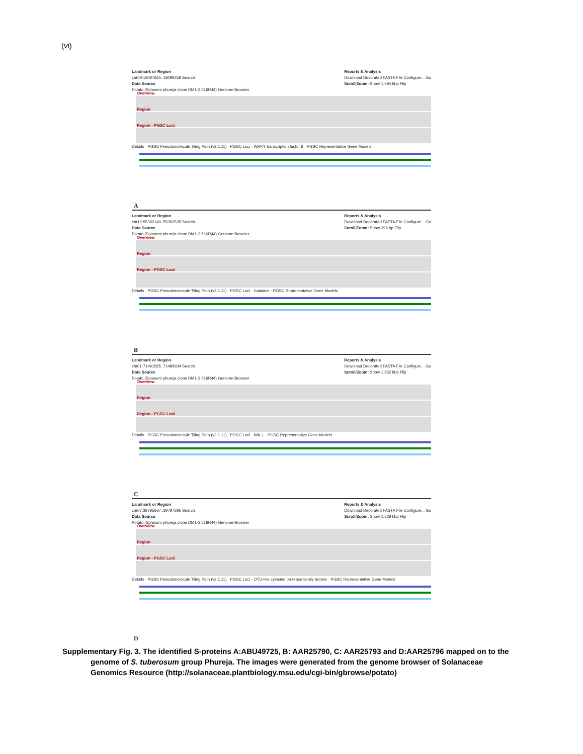(vi)
Landmark or Region
chr09:18097665..18099258 Search
Data Source
Potato (Solanum phureja clone DM1-3 516R44) Genome Browser
Reports & Analysis
Download Decorated FASTA File Configure... Go
Scroll/Zoom: Show 1.594 kbp Flip
Overview
Region
Region - PGSC Loci
Details · PGSC Pseudomolecule Tiling Path (v2.1.11) · PGSC Loci · WRKY transcription factor 6 · PGSC Representative Gene Models
A
Landmark or Region
chr12:55392140..55392535 Search
Data Source
Potato (Solanum phureja clone DM1-3 516R44) Genome Browser
Reports & Analysis
Download Decorated FASTA File Configure... Go
Scroll/Zoom: Show 396 bp Flip
Overview
Region
Region - PGSC Loci
Details · PGSC Pseudomolecule Tiling Path (v2.1.11) · PGSC Loci · Catalase · PGSC Representative Gene Models
B
Landmark or Region
chr01:71491585..71489934 Search
Data Source
Potato (Solanum phureja clone DM1-3 516R44) Genome Browser
Reports & Analysis
Download Decorated FASTA File Configure... Go
Scroll/Zoom: Show 1.652 kbp Flip
Overview
Region
Region - PGSC Loci
Details · PGSC Pseudomolecule Tiling Path (v2.1.11) · PGSC Loci · NtK-1 · PGSC Representative Gene Models
C
Landmark or Region
chr07:39795667..39797295 Search
Data Source
Potato (Solanum phureja clone DM1-3 516R44) Genome Browser
Reports & Analysis
Download Decorated FASTA File Configure... Go
Scroll/Zoom: Show 1.629 kbp Flip
Overview
Region
Region - PGSC Loci
Details · PGSC Pseudomolecule Tiling Path (v2.1.11) · PGSC Loci · OTU-like cysteine protease family protein · PGSC Representative Gene Models
D
Supplementary Fig. 3. The identified S-proteins A:ABU49725, B: AAR25790, C: AAR25793 and D:AAR25796 mapped on to the genome of S. tuberosum group Phureja. The images were generated from the genome browser of Solanaceae Genomics Resource (http://solanaceae.plantbiology.msu.edu/cgi-bin/gbrowse/potato)